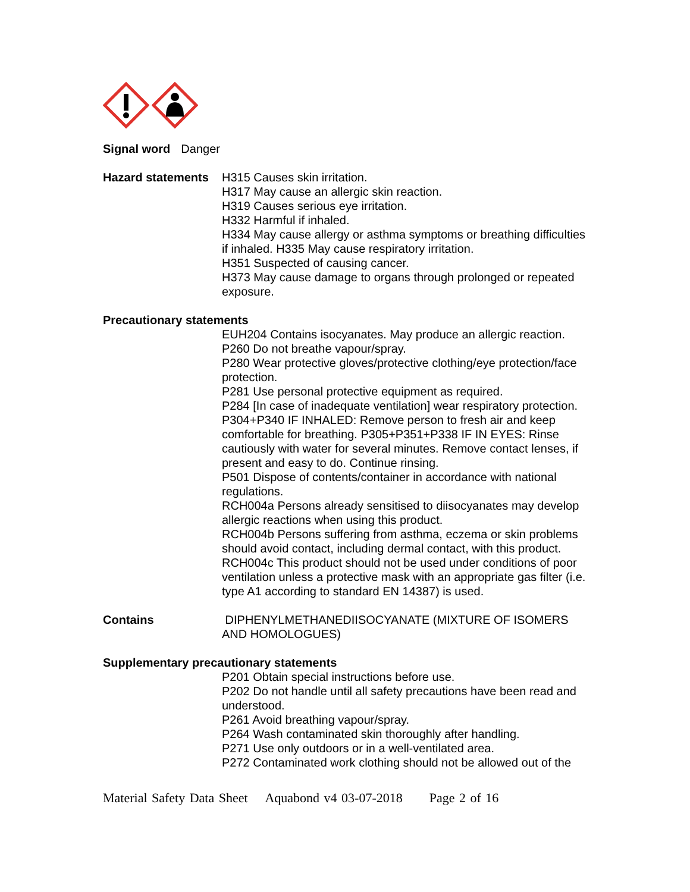Signal word Danger
Hazard statements
H315 Causes skin irritation.
H317 May cause an allergic skin reaction.
H319 Causes serious eye irritation.
H332 Harmful if inhaled.
H334 May cause allergy or asthma symptoms or breathing difficulties if inhaled. H335 May cause respiratory irritation.
H351 Suspected of causing cancer.
H373 May cause damage to organs through prolonged or repeated exposure.
Precautionary statements
EUH204 Contains isocyanates. May produce an allergic reaction.
P260 Do not breathe vapour/spray.
P280 Wear protective gloves/protective clothing/eye protection/face protection.
P281 Use personal protective equipment as required.
P284 [In case of inadequate ventilation] wear respiratory protection.
P304+P340 IF INHALED: Remove person to fresh air and keep comfortable for breathing. P305+P351+P338 IF IN EYES: Rinse cautiously with water for several minutes. Remove contact lenses, if present and easy to do. Continue rinsing.
P501 Dispose of contents/container in accordance with national regulations.
RCH004a Persons already sensitised to diisocyanates may develop allergic reactions when using this product.
RCH004b Persons suffering from asthma, eczema or skin problems should avoid contact, including dermal contact, with this product.
RCH004c This product should not be used under conditions of poor ventilation unless a protective mask with an appropriate gas filter (i.e. type A1 according to standard EN 14387) is used.
Contains DIPHENYLMETHANEDIISOCYANATE (MIXTURE OF ISOMERS AND HOMOLOGUES)
Supplementary precautionary statements
P201 Obtain special instructions before use.
P202 Do not handle until all safety precautions have been read and understood.
P261 Avoid breathing vapour/spray.
P264 Wash contaminated skin thoroughly after handling.
P271 Use only outdoors or in a well-ventilated area.
P272 Contaminated work clothing should not be allowed out of the
Material Safety Data Sheet Aquabond v4 03-07-2018 Page 2 of 16